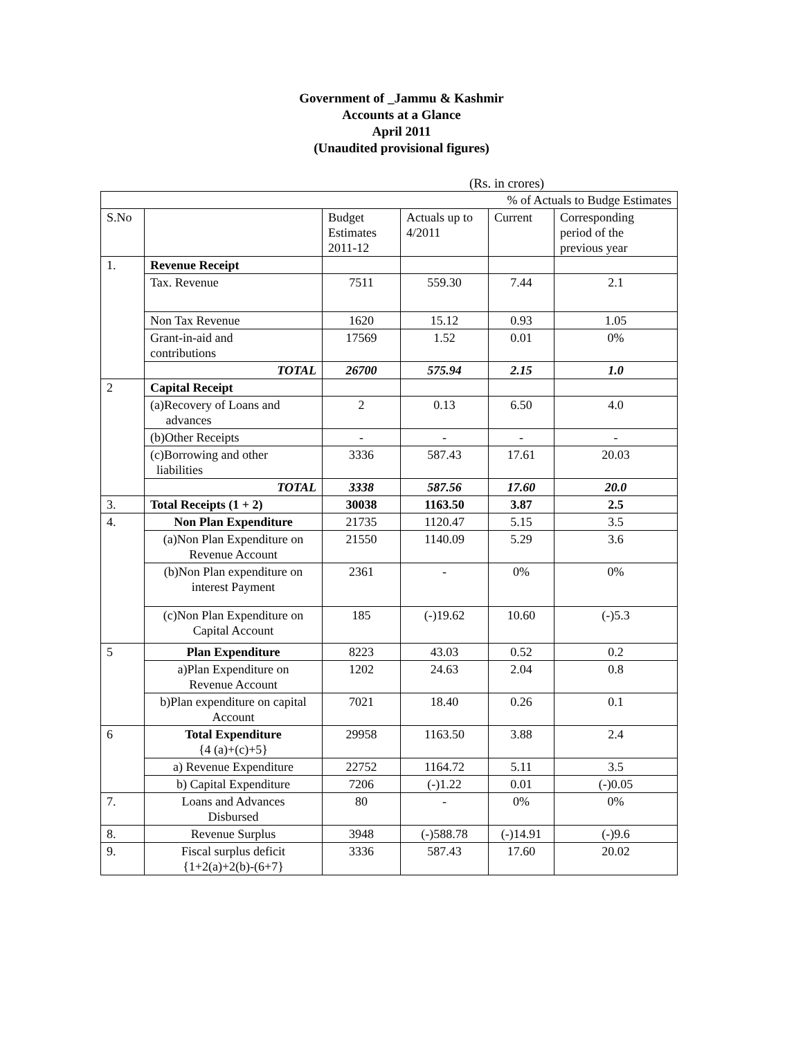Government of _Jammu & Kashmir
Accounts at a Glance
April 2011
(Unaudited provisional figures)
(Rs. in crores)
| | | | | % of Actuals to Budge Estimates | |
| --- | --- | --- | --- | --- | --- |
| S.No | | Budget Estimates 2011-12 | Actuals up to 4/2011 | Current | Corresponding period of the previous year |
| 1. | Revenue Receipt | | | | |
| | Tax. Revenue | 7511 | 559.30 | 7.44 | 2.1 |
| | Non Tax Revenue | 1620 | 15.12 | 0.93 | 1.05 |
| | Grant-in-aid and contributions | 17569 | 1.52 | 0.01 | 0% |
| | TOTAL | 26700 | 575.94 | 2.15 | 1.0 |
| 2 | Capital Receipt | | | | |
| | (a)Recovery of Loans and advances | 2 | 0.13 | 6.50 | 4.0 |
| | (b)Other Receipts | - | - | - | - |
| | (c)Borrowing and other liabilities | 3336 | 587.43 | 17.61 | 20.03 |
| | TOTAL | 3338 | 587.56 | 17.60 | 20.0 |
| 3. | Total Receipts (1 + 2) | 30038 | 1163.50 | 3.87 | 2.5 |
| 4. | Non Plan Expenditure | 21735 | 1120.47 | 5.15 | 3.5 |
| | (a)Non Plan Expenditure on Revenue Account | 21550 | 1140.09 | 5.29 | 3.6 |
| | (b)Non Plan expenditure on interest Payment | 2361 | - | 0% | 0% |
| | (c)Non Plan Expenditure on Capital Account | 185 | (-)19.62 | 10.60 | (-)5.3 |
| 5 | Plan Expenditure | 8223 | 43.03 | 0.52 | 0.2 |
| | a)Plan Expenditure on Revenue Account | 1202 | 24.63 | 2.04 | 0.8 |
| | b)Plan expenditure on capital Account | 7021 | 18.40 | 0.26 | 0.1 |
| 6 | Total Expenditure {4 (a)+(c)+5} | 29958 | 1163.50 | 3.88 | 2.4 |
| | a) Revenue Expenditure | 22752 | 1164.72 | 5.11 | 3.5 |
| | b) Capital Expenditure | 7206 | (-)1.22 | 0.01 | (-)0.05 |
| 7. | Loans and Advances Disbursed | 80 | - | 0% | 0% |
| 8. | Revenue Surplus | 3948 | (-)588.78 | (-)14.91 | (-)9.6 |
| 9. | Fiscal surplus deficit {1+2(a)+2(b)-(6+7} | 3336 | 587.43 | 17.60 | 20.02 |